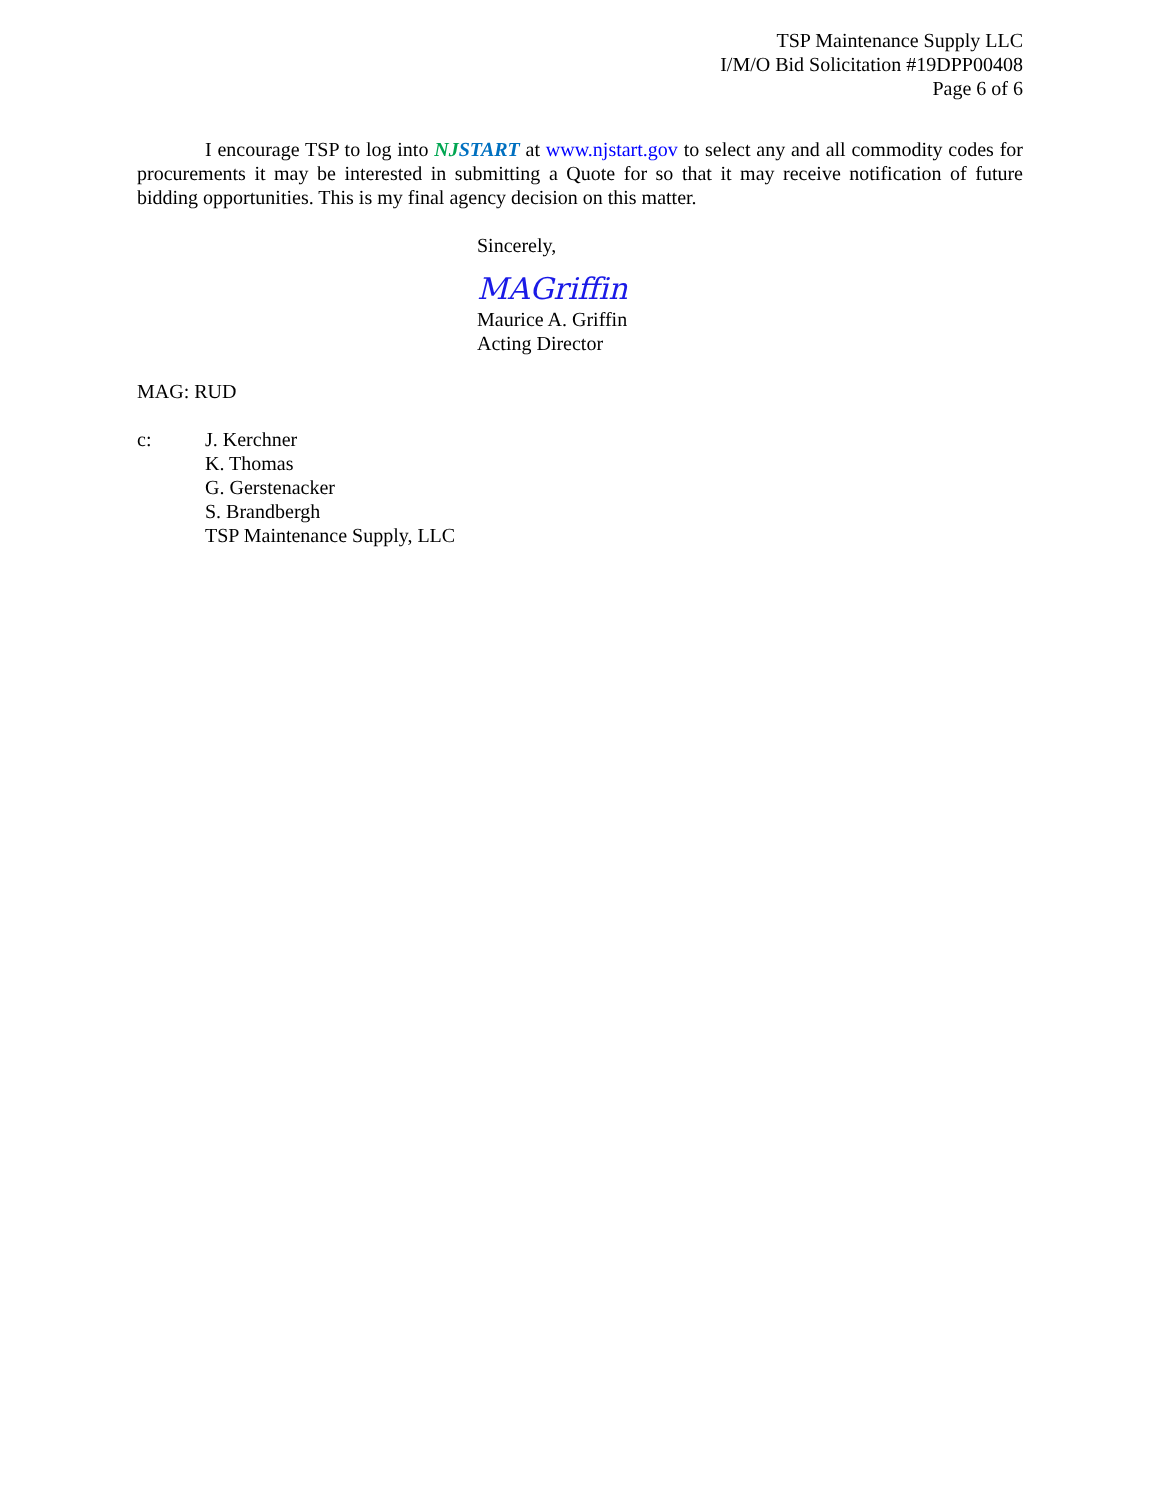TSP Maintenance Supply LLC
I/M/O Bid Solicitation #19DPP00408
Page 6 of 6
I encourage TSP to log into NJSTART at www.njstart.gov to select any and all commodity codes for procurements it may be interested in submitting a Quote for so that it may receive notification of future bidding opportunities. This is my final agency decision on this matter.
Sincerely,
MAGriffin
Maurice A. Griffin
Acting Director
MAG: RUD
c: J. Kerchner
K. Thomas
G. Gerstenacker
S. Brandbergh
TSP Maintenance Supply, LLC